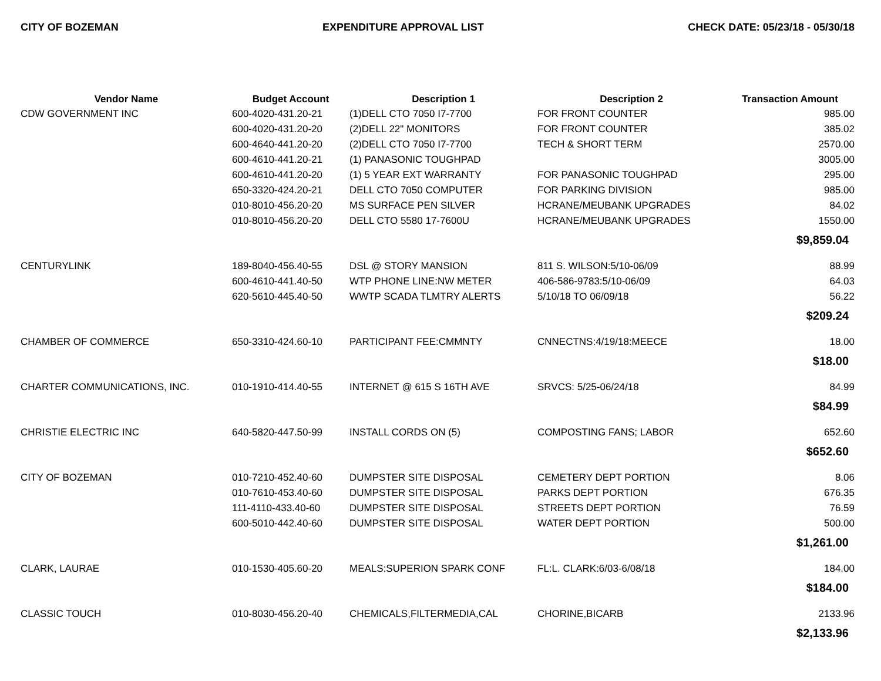CITY OF BOZEMAN EXPENDITURE APPROVAL LIST CHECK DATE: 05/23/18 - 05/30/18
| Vendor Name | Budget Account | Description 1 | Description 2 | Transaction Amount |
| --- | --- | --- | --- | --- |
| CDW GOVERNMENT INC | 600-4020-431.20-21 | (1)DELL CTO 7050 I7-7700 | FOR FRONT COUNTER | 985.00 |
| | 600-4020-431.20-20 | (2)DELL 22" MONITORS | FOR FRONT COUNTER | 385.02 |
| | 600-4640-441.20-20 | (2)DELL CTO 7050 I7-7700 | TECH & SHORT TERM | 2570.00 |
| | 600-4610-441.20-21 | (1) PANASONIC TOUGHPAD | | 3005.00 |
| | 600-4610-441.20-20 | (1) 5 YEAR EXT WARRANTY | FOR PANASONIC TOUGHPAD | 295.00 |
| | 650-3320-424.20-21 | DELL CTO 7050 COMPUTER | FOR PARKING DIVISION | 985.00 |
| | 010-8010-456.20-20 | MS SURFACE PEN SILVER | HCRANE/MEUBANK UPGRADES | 84.02 |
| | 010-8010-456.20-20 | DELL CTO 5580 17-7600U | HCRANE/MEUBANK UPGRADES | 1550.00 |
| $9,859.04 | | | | |
| CENTURYLINK | 189-8040-456.40-55 | DSL @ STORY MANSION | 811 S. WILSON:5/10-06/09 | 88.99 |
| | 600-4610-441.40-50 | WTP PHONE LINE:NW METER | 406-586-9783:5/10-06/09 | 64.03 |
| | 620-5610-445.40-50 | WWTP SCADA TLMTRY ALERTS | 5/10/18 TO 06/09/18 | 56.22 |
| $209.24 | | | | |
| CHAMBER OF COMMERCE | 650-3310-424.60-10 | PARTICIPANT FEE:CMMNTY | CNNECTNS:4/19/18:MEECE | 18.00 |
| $18.00 | | | | |
| CHARTER COMMUNICATIONS, INC. | 010-1910-414.40-55 | INTERNET @ 615 S 16TH AVE | SRVCS: 5/25-06/24/18 | 84.99 |
| $84.99 | | | | |
| CHRISTIE ELECTRIC INC | 640-5820-447.50-99 | INSTALL CORDS ON (5) | COMPOSTING FANS; LABOR | 652.60 |
| $652.60 | | | | |
| CITY OF BOZEMAN | 010-7210-452.40-60 | DUMPSTER SITE DISPOSAL | CEMETERY DEPT PORTION | 8.06 |
| | 010-7610-453.40-60 | DUMPSTER SITE DISPOSAL | PARKS DEPT PORTION | 676.35 |
| | 111-4110-433.40-60 | DUMPSTER SITE DISPOSAL | STREETS DEPT PORTION | 76.59 |
| | 600-5010-442.40-60 | DUMPSTER SITE DISPOSAL | WATER DEPT PORTION | 500.00 |
| $1,261.00 | | | | |
| CLARK, LAURAE | 010-1530-405.60-20 | MEALS:SUPERION SPARK CONF | FL:L. CLARK:6/03-6/08/18 | 184.00 |
| $184.00 | | | | |
| CLASSIC TOUCH | 010-8030-456.20-40 | CHEMICALS,FILTERMEDIA,CAL | CHORINE,BICARB | 2133.96 |
| $2,133.96 | | | | |